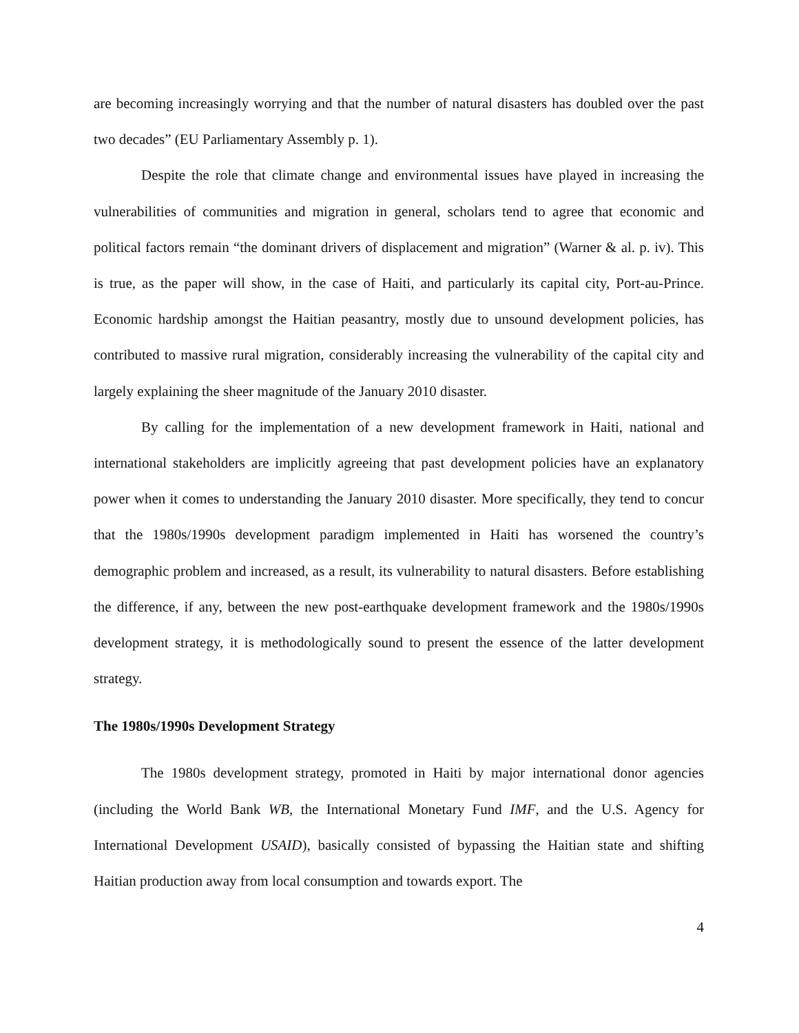are becoming increasingly worrying and that the number of natural disasters has doubled over the past two decades” (EU Parliamentary Assembly p. 1).
Despite the role that climate change and environmental issues have played in increasing the vulnerabilities of communities and migration in general, scholars tend to agree that economic and political factors remain “the dominant drivers of displacement and migration” (Warner & al. p. iv). This is true, as the paper will show, in the case of Haiti, and particularly its capital city, Port-au-Prince. Economic hardship amongst the Haitian peasantry, mostly due to unsound development policies, has contributed to massive rural migration, considerably increasing the vulnerability of the capital city and largely explaining the sheer magnitude of the January 2010 disaster.
By calling for the implementation of a new development framework in Haiti, national and international stakeholders are implicitly agreeing that past development policies have an explanatory power when it comes to understanding the January 2010 disaster. More specifically, they tend to concur that the 1980s/1990s development paradigm implemented in Haiti has worsened the country’s demographic problem and increased, as a result, its vulnerability to natural disasters. Before establishing the difference, if any, between the new post-earthquake development framework and the 1980s/1990s development strategy, it is methodologically sound to present the essence of the latter development strategy.
The 1980s/1990s Development Strategy
The 1980s development strategy, promoted in Haiti by major international donor agencies (including the World Bank WB, the International Monetary Fund IMF, and the U.S. Agency for International Development USAID), basically consisted of bypassing the Haitian state and shifting Haitian production away from local consumption and towards export. The
4